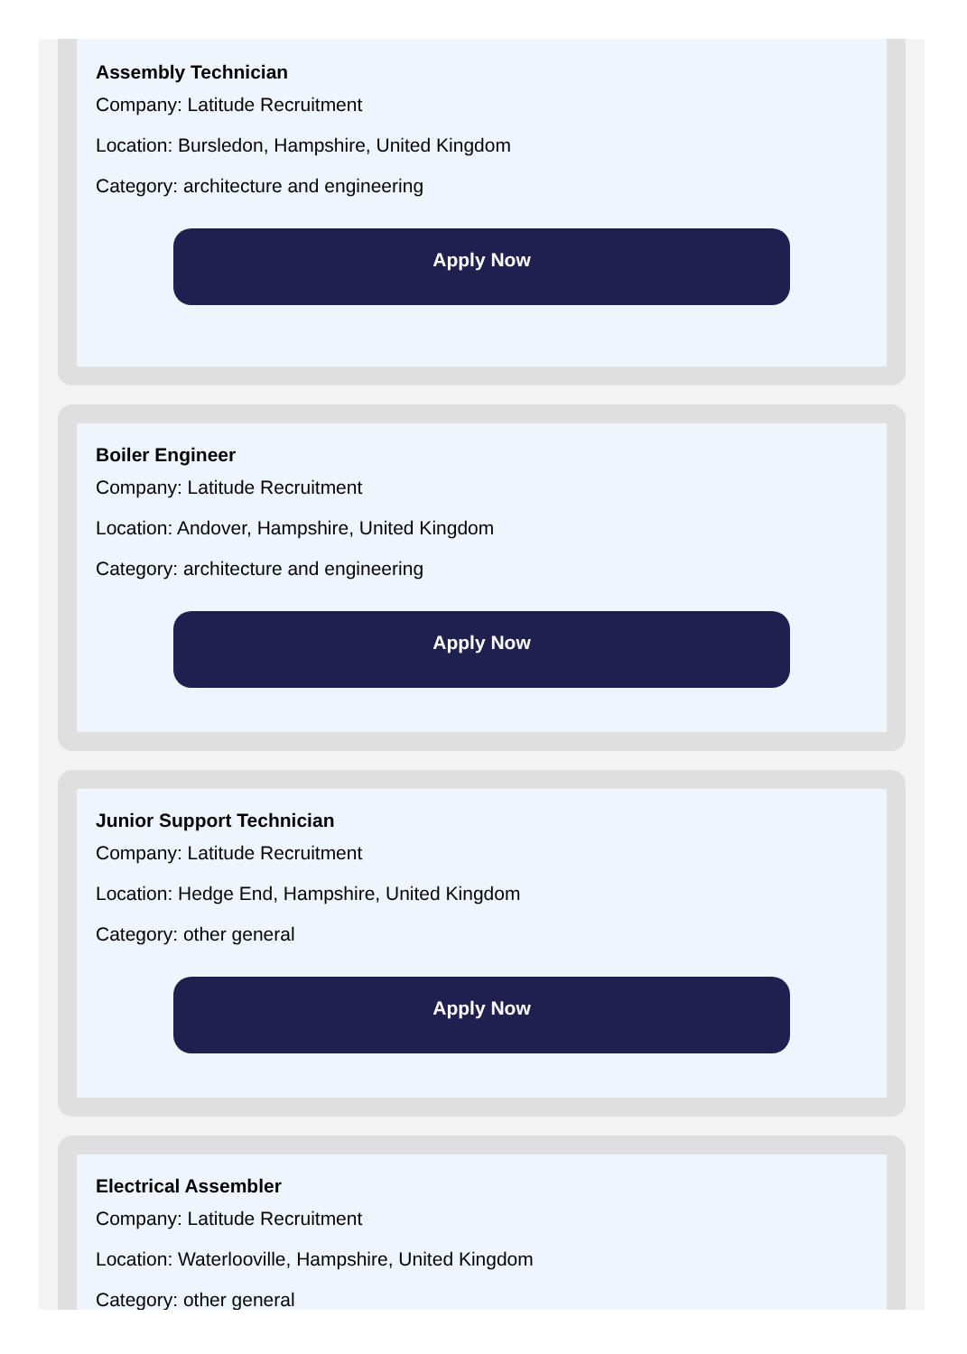Assembly Technician
Company: Latitude Recruitment
Location: Bursledon, Hampshire, United Kingdom
Category: architecture and engineering
Apply Now
Boiler Engineer
Company: Latitude Recruitment
Location: Andover, Hampshire, United Kingdom
Category: architecture and engineering
Apply Now
Junior Support Technician
Company: Latitude Recruitment
Location: Hedge End, Hampshire, United Kingdom
Category: other general
Apply Now
Electrical Assembler
Company: Latitude Recruitment
Location: Waterlooville, Hampshire, United Kingdom
Category: other general